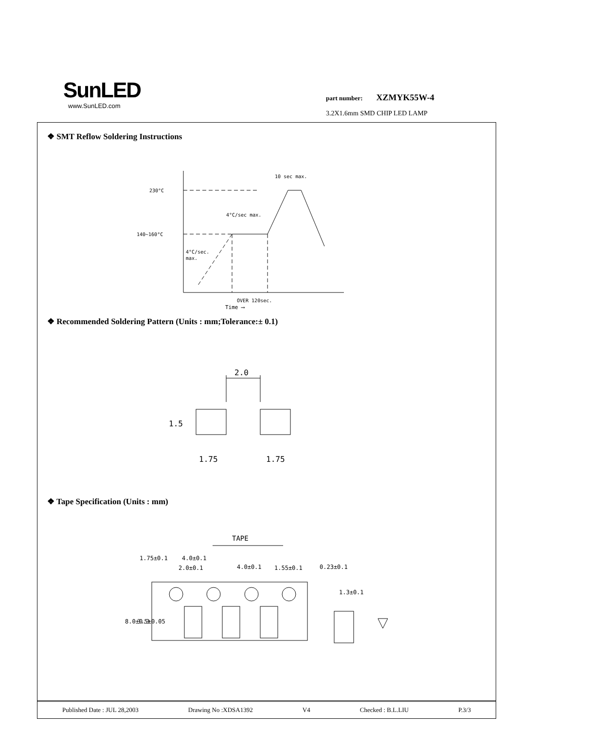SunLED
www.SunLED.com
part number: XZMYK55W-4
3.2X1.6mm SMD CHIP LED LAMP
❖ SMT Reflow Soldering Instructions
230°C
140~160°C
10 sec max.
4°C/sec max.
4°C/sec.
max.
OVER 120sec.
Time ⟶
❖ Recommended Soldering Pattern (Units : mm;Tolerance:± 0.1)
2.0
1.75
1.75
1.5
❖ Tape Specification (Units : mm)
TAPE
4.0±0.1
2.0±0.1
4.0±0.1
1.55±0.1
0.23±0.1
1.3±0.1
1.75±0.1
8.0±0.3
3.5±0.05
Published Date : JUL 28,2003 Drawing No :XDSA1392 V4 Checked : B.L.LIU P.3/3